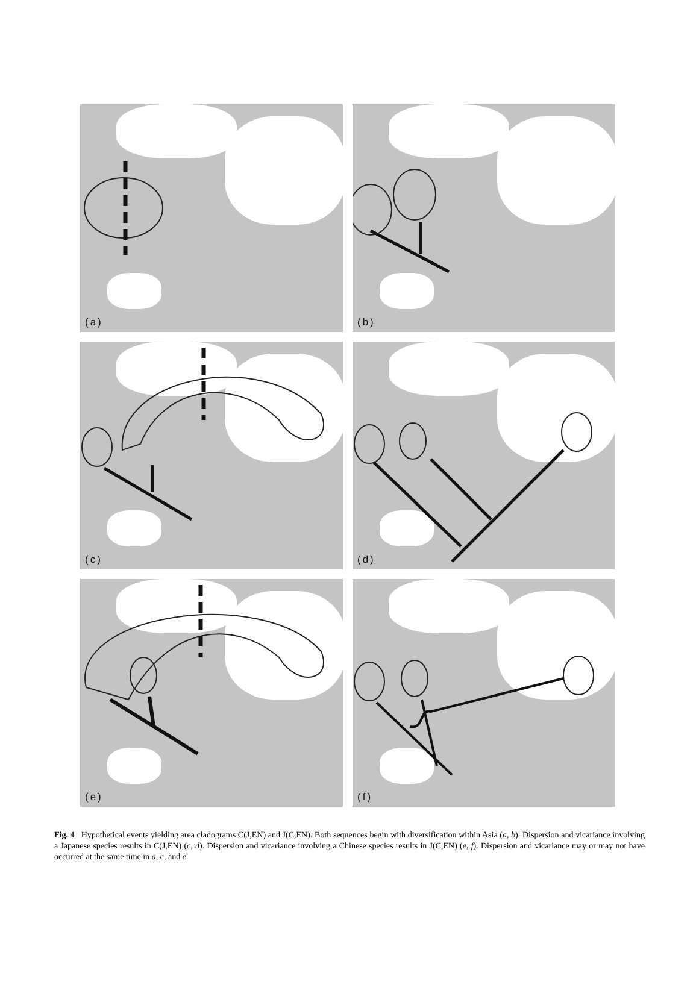(a)
(b)
(c)
(d)
(e)
(f)
Fig. 4 Hypothetical events yielding area cladograms C(J,EN) and J(C,EN). Both sequences begin with diversification within Asia (a, b). Dispersion and vicariance involving a Japanese species results in C(J,EN) (c, d). Dispersion and vicariance involving a Chinese species results in J(C,EN) (e, f). Dispersion and vicariance may or may not have occurred at the same time in a, c, and e.